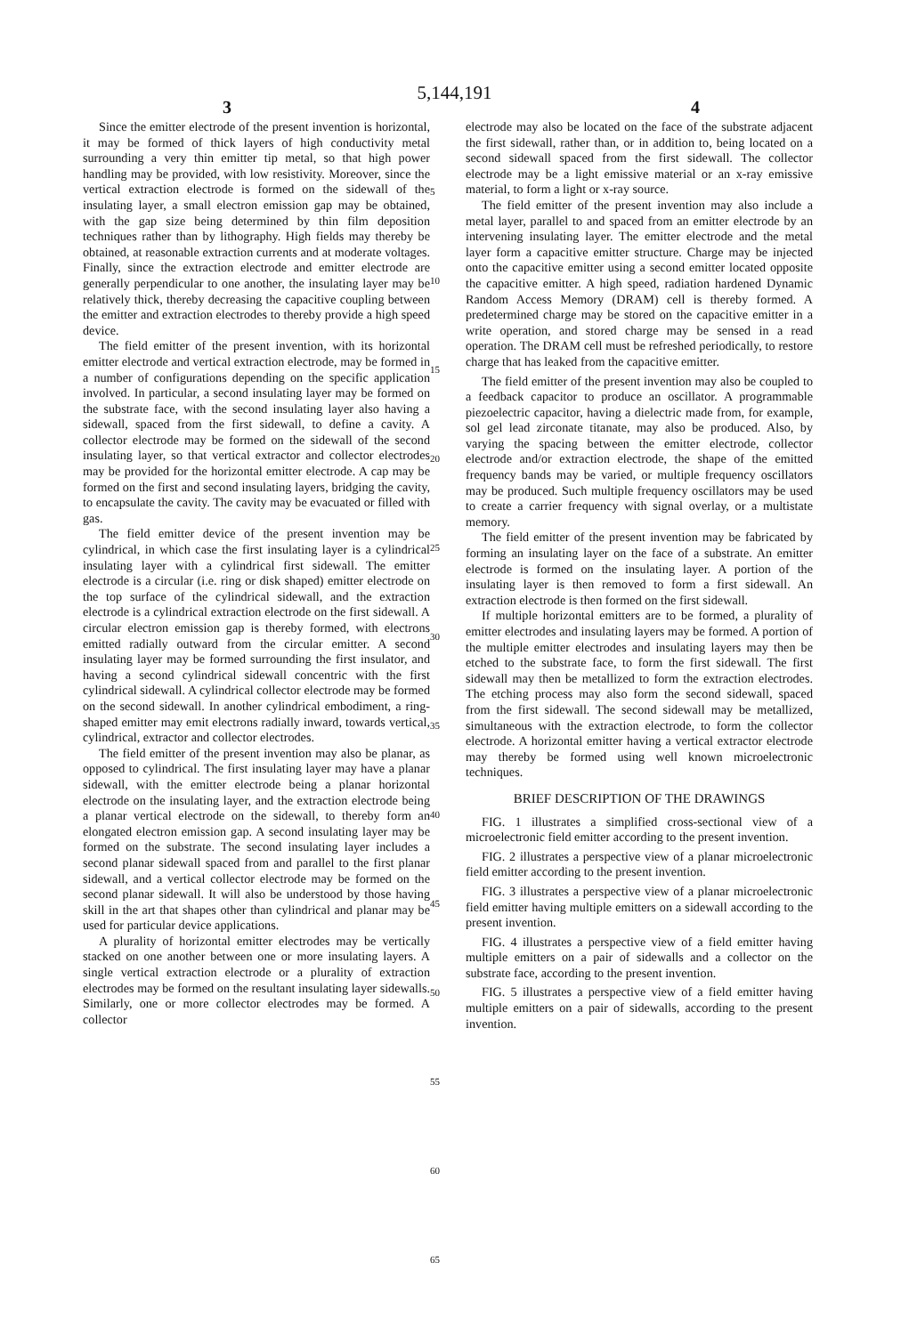5,144,191
3 4
Since the emitter electrode of the present invention is horizontal, it may be formed of thick layers of high conductivity metal surrounding a very thin emitter tip metal, so that high power handling may be provided, with low resistivity. Moreover, since the vertical extraction electrode is formed on the sidewall of the insulating layer, a small electron emission gap may be obtained, with the gap size being determined by thin film deposition techniques rather than by lithography. High fields may thereby be obtained, at reasonable extraction currents and at moderate voltages. Finally, since the extraction electrode and emitter electrode are generally perpendicular to one another, the insulating layer may be relatively thick, thereby decreasing the capacitive coupling between the emitter and extraction electrodes to thereby provide a high speed device.
The field emitter of the present invention, with its horizontal emitter electrode and vertical extraction electrode, may be formed in a number of configurations depending on the specific application involved. In particular, a second insulating layer may be formed on the substrate face, with the second insulating layer also having a sidewall, spaced from the first sidewall, to define a cavity. A collector electrode may be formed on the sidewall of the second insulating layer, so that vertical extractor and collector electrodes may be provided for the horizontal emitter electrode. A cap may be formed on the first and second insulating layers, bridging the cavity, to encapsulate the cavity. The cavity may be evacuated or filled with gas.
The field emitter device of the present invention may be cylindrical, in which case the first insulating layer is a cylindrical insulating layer with a cylindrical first sidewall. The emitter electrode is a circular (i.e. ring or disk shaped) emitter electrode on the top surface of the cylindrical sidewall, and the extraction electrode is a cylindrical extraction electrode on the first sidewall. A circular electron emission gap is thereby formed, with electrons emitted radially outward from the circular emitter. A second insulating layer may be formed surrounding the first insulator, and having a second cylindrical sidewall concentric with the first cylindrical sidewall. A cylindrical collector electrode may be formed on the second sidewall. In another cylindrical embodiment, a ring-shaped emitter may emit electrons radially inward, towards vertical, cylindrical, extractor and collector electrodes.
The field emitter of the present invention may also be planar, as opposed to cylindrical. The first insulating layer may have a planar sidewall, with the emitter electrode being a planar horizontal electrode on the insulating layer, and the extraction electrode being a planar vertical electrode on the sidewall, to thereby form an elongated electron emission gap. A second insulating layer may be formed on the substrate. The second insulating layer includes a second planar sidewall spaced from and parallel to the first planar sidewall, and a vertical collector electrode may be formed on the second planar sidewall. It will also be understood by those having skill in the art that shapes other than cylindrical and planar may be used for particular device applications.
A plurality of horizontal emitter electrodes may be vertically stacked on one another between one or more insulating layers. A single vertical extraction electrode or a plurality of extraction electrodes may be formed on the resultant insulating layer sidewalls. Similarly, one or more collector electrodes may be formed. A collector
5
10
15
20
25
30
35
40
45
50
55
60
65
electrode may also be located on the face of the substrate adjacent the first sidewall, rather than, or in addition to, being located on a second sidewall spaced from the first sidewall. The collector electrode may be a light emissive material or an x-ray emissive material, to form a light or x-ray source.
The field emitter of the present invention may also include a metal layer, parallel to and spaced from an emitter electrode by an intervening insulating layer. The emitter electrode and the metal layer form a capacitive emitter structure. Charge may be injected onto the capacitive emitter using a second emitter located opposite the capacitive emitter. A high speed, radiation hardened Dynamic Random Access Memory (DRAM) cell is thereby formed. A predetermined charge may be stored on the capacitive emitter in a write operation, and stored charge may be sensed in a read operation. The DRAM cell must be refreshed periodically, to restore charge that has leaked from the capacitive emitter.
The field emitter of the present invention may also be coupled to a feedback capacitor to produce an oscillator. A programmable piezoelectric capacitor, having a dielectric made from, for example, sol gel lead zirconate titanate, may also be produced. Also, by varying the spacing between the emitter electrode, collector electrode and/or extraction electrode, the shape of the emitted frequency bands may be varied, or multiple frequency oscillators may be produced. Such multiple frequency oscillators may be used to create a carrier frequency with signal overlay, or a multistate memory.
The field emitter of the present invention may be fabricated by forming an insulating layer on the face of a substrate. An emitter electrode is formed on the insulating layer. A portion of the insulating layer is then removed to form a first sidewall. An extraction electrode is then formed on the first sidewall.
If multiple horizontal emitters are to be formed, a plurality of emitter electrodes and insulating layers may be formed. A portion of the multiple emitter electrodes and insulating layers may then be etched to the substrate face, to form the first sidewall. The first sidewall may then be metallized to form the extraction electrodes. The etching process may also form the second sidewall, spaced from the first sidewall. The second sidewall may be metallized, simultaneous with the extraction electrode, to form the collector electrode. A horizontal emitter having a vertical extractor electrode may thereby be formed using well known microelectronic techniques.
BRIEF DESCRIPTION OF THE DRAWINGS
FIG. 1 illustrates a simplified cross-sectional view of a microelectronic field emitter according to the present invention.
FIG. 2 illustrates a perspective view of a planar microelectronic field emitter according to the present invention.
FIG. 3 illustrates a perspective view of a planar microelectronic field emitter having multiple emitters on a sidewall according to the present invention.
FIG. 4 illustrates a perspective view of a field emitter having multiple emitters on a pair of sidewalls and a collector on the substrate face, according to the present invention.
FIG. 5 illustrates a perspective view of a field emitter having multiple emitters on a pair of sidewalls, according to the present invention.